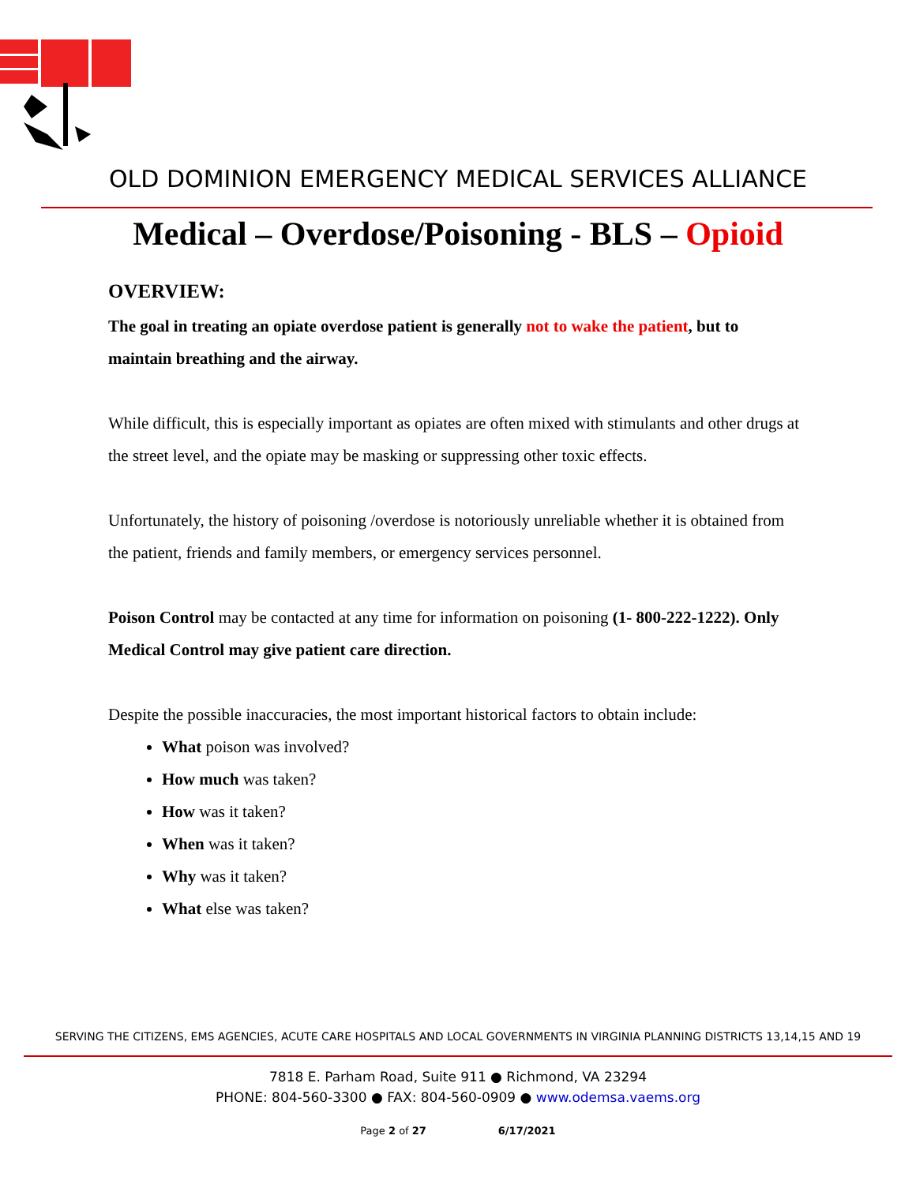OLD DOMINION EMERGENCY MEDICAL SERVICES ALLIANCE
Medical – Overdose/Poisoning - BLS – Opioid
OVERVIEW:
The goal in treating an opiate overdose patient is generally not to wake the patient, but to maintain breathing and the airway.
While difficult, this is especially important as opiates are often mixed with stimulants and other drugs at the street level, and the opiate may be masking or suppressing other toxic effects.
Unfortunately, the history of poisoning /overdose is notoriously unreliable whether it is obtained from the patient, friends and family members, or emergency services personnel.
Poison Control may be contacted at any time for information on poisoning (1- 800-222-1222). Only Medical Control may give patient care direction.
Despite the possible inaccuracies, the most important historical factors to obtain include:
What poison was involved?
How much was taken?
How was it taken?
When was it taken?
Why was it taken?
What else was taken?
SERVING THE CITIZENS, EMS AGENCIES, ACUTE CARE HOSPITALS AND LOCAL GOVERNMENTS IN VIRGINIA PLANNING DISTRICTS 13,14,15 AND 19
7818 E. Parham Road, Suite 911 ● Richmond, VA 23294
PHONE: 804-560-3300 ● FAX: 804-560-0909 ● www.odemsa.vaems.org
Page 2 of 27 6/17/2021